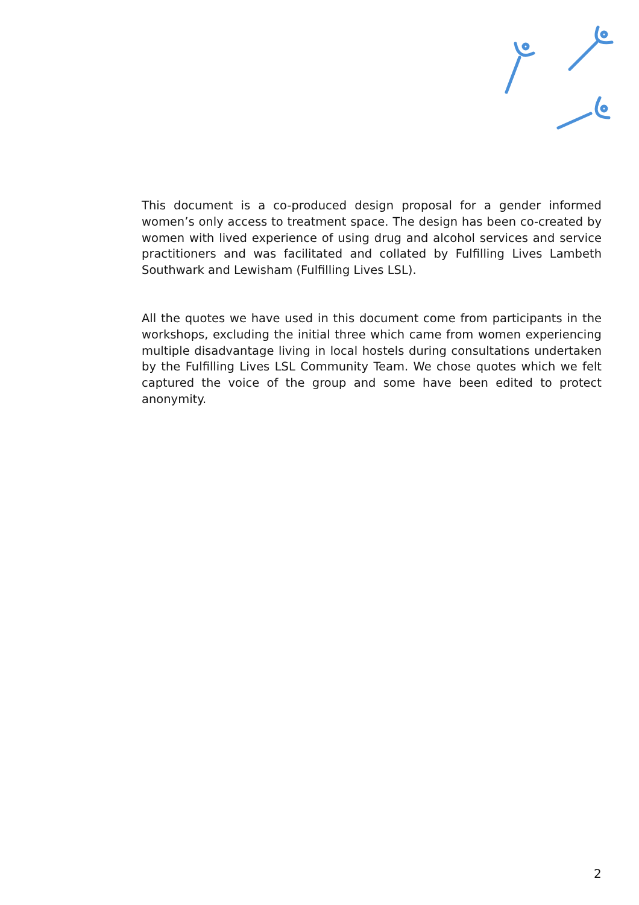This document is a co-produced design proposal for a gender informed women’s only access to treatment space. The design has been co-created by women with lived experience of using drug and alcohol services and service practitioners and was facilitated and collated by Fulfilling Lives Lambeth Southwark and Lewisham (Fulfilling Lives LSL).
All the quotes we have used in this document come from participants in the workshops, excluding the initial three which came from women experiencing multiple disadvantage living in local hostels during consultations undertaken by the Fulfilling Lives LSL Community Team. We chose quotes which we felt captured the voice of the group and some have been edited to protect anonymity.
2